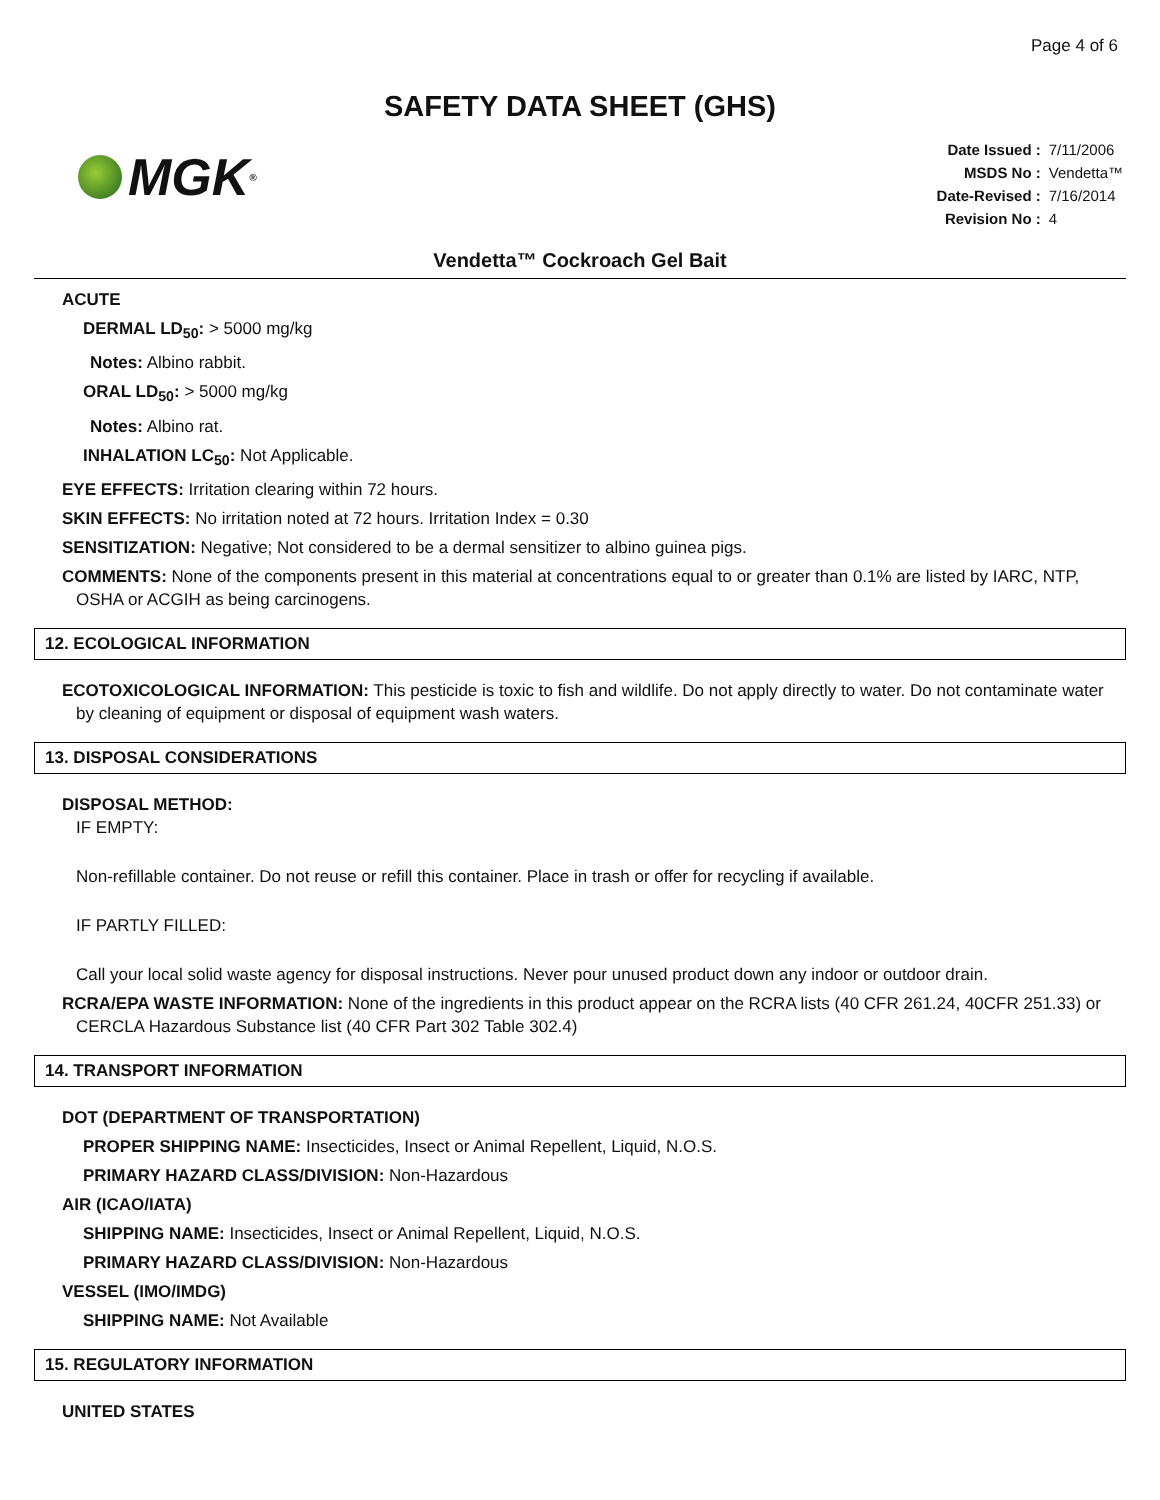Page 4 of 6
SAFETY DATA SHEET (GHS)
MGK<sup>®</sup>
| Date Issued : | 7/11/2006 |
| MSDS No : | Vendetta™ |
| Date-Revised : | 7/16/2014 |
| Revision No : | 4 |
Vendetta™ Cockroach Gel Bait
ACUTE
DERMAL LD<sub>50</sub>: > 5000 mg/kg
Notes: Albino rabbit.
ORAL LD<sub>50</sub>: > 5000 mg/kg
Notes: Albino rat.
INHALATION LC<sub>50</sub>: Not Applicable.
EYE EFFECTS: Irritation clearing within 72 hours.
SKIN EFFECTS: No irritation noted at 72 hours. Irritation Index = 0.30
SENSITIZATION: Negative; Not considered to be a dermal sensitizer to albino guinea pigs.
COMMENTS: None of the components present in this material at concentrations equal to or greater than 0.1% are listed by IARC, NTP, OSHA or ACGIH as being carcinogens.
12. ECOLOGICAL INFORMATION
ECOTOXICOLOGICAL INFORMATION: This pesticide is toxic to fish and wildlife. Do not apply directly to water. Do not contaminate water by cleaning of equipment or disposal of equipment wash waters.
13. DISPOSAL CONSIDERATIONS
DISPOSAL METHOD:
IF EMPTY:
Non-refillable container. Do not reuse or refill this container. Place in trash or offer for recycling if available.
IF PARTLY FILLED:
Call your local solid waste agency for disposal instructions. Never pour unused product down any indoor or outdoor drain.
RCRA/EPA WASTE INFORMATION: None of the ingredients in this product appear on the RCRA lists (40 CFR 261.24, 40CFR 251.33) or CERCLA Hazardous Substance list (40 CFR Part 302 Table 302.4)
14. TRANSPORT INFORMATION
DOT (DEPARTMENT OF TRANSPORTATION)
PROPER SHIPPING NAME: Insecticides, Insect or Animal Repellent, Liquid, N.O.S.
PRIMARY HAZARD CLASS/DIVISION: Non-Hazardous
AIR (ICAO/IATA)
SHIPPING NAME: Insecticides, Insect or Animal Repellent, Liquid, N.O.S.
PRIMARY HAZARD CLASS/DIVISION: Non-Hazardous
VESSEL (IMO/IMDG)
SHIPPING NAME: Not Available
15. REGULATORY INFORMATION
UNITED STATES